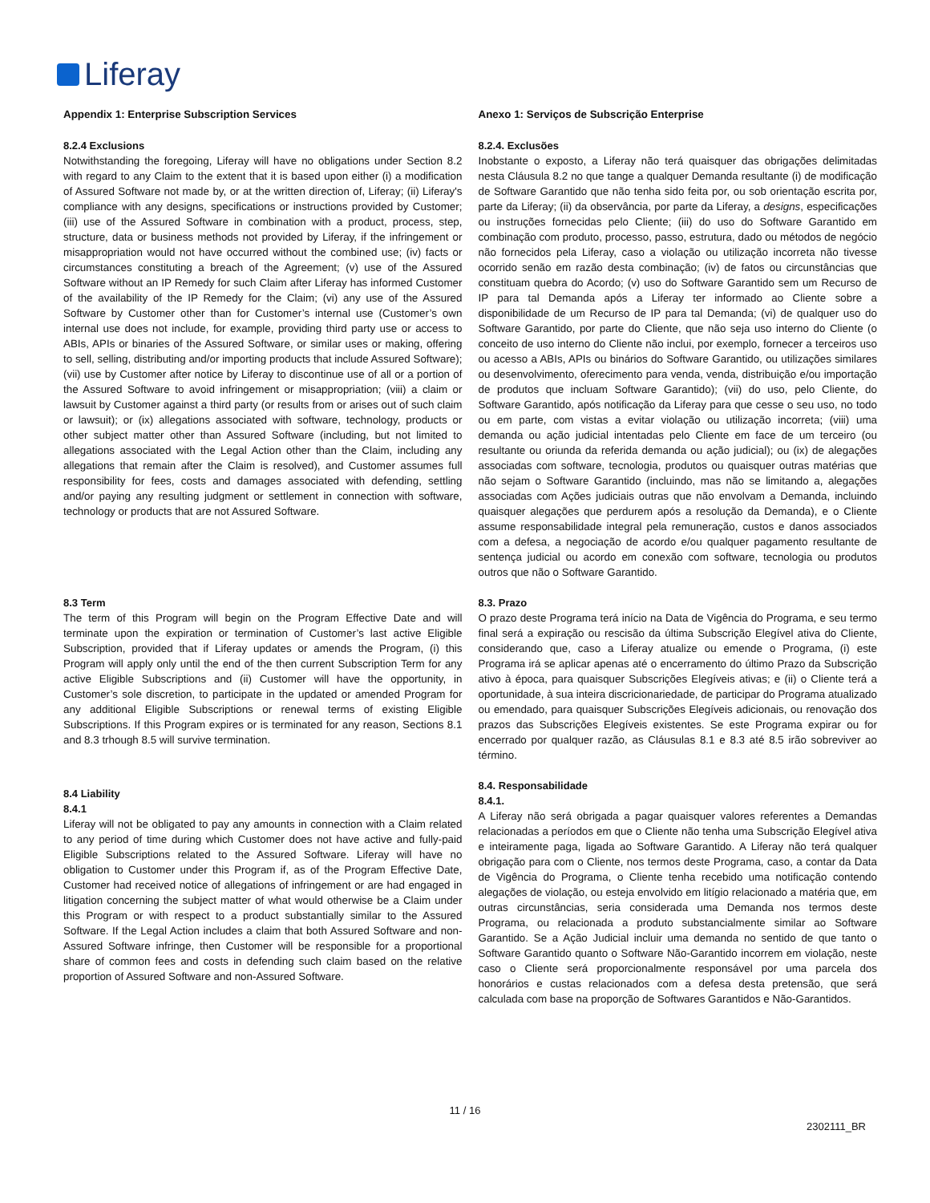Liferay
Appendix 1: Enterprise Subscription Services
8.2.4 Exclusions
Notwithstanding the foregoing, Liferay will have no obligations under Section 8.2 with regard to any Claim to the extent that it is based upon either (i) a modification of Assured Software not made by, or at the written direction of, Liferay; (ii) Liferay's compliance with any designs, specifications or instructions provided by Customer; (iii) use of the Assured Software in combination with a product, process, step, structure, data or business methods not provided by Liferay, if the infringement or misappropriation would not have occurred without the combined use; (iv) facts or circumstances constituting a breach of the Agreement; (v) use of the Assured Software without an IP Remedy for such Claim after Liferay has informed Customer of the availability of the IP Remedy for the Claim; (vi) any use of the Assured Software by Customer other than for Customer’s internal use (Customer’s own internal use does not include, for example, providing third party use or access to ABIs, APIs or binaries of the Assured Software, or similar uses or making, offering to sell, selling, distributing and/or importing products that include Assured Software); (vii) use by Customer after notice by Liferay to discontinue use of all or a portion of the Assured Software to avoid infringement or misappropriation; (viii) a claim or lawsuit by Customer against a third party (or results from or arises out of such claim or lawsuit); or (ix) allegations associated with software, technology, products or other subject matter other than Assured Software (including, but not limited to allegations associated with the Legal Action other than the Claim, including any allegations that remain after the Claim is resolved), and Customer assumes full responsibility for fees, costs and damages associated with defending, settling and/or paying any resulting judgment or settlement in connection with software, technology or products that are not Assured Software.
8.3 Term
The term of this Program will begin on the Program Effective Date and will terminate upon the expiration or termination of Customer’s last active Eligible Subscription, provided that if Liferay updates or amends the Program, (i) this Program will apply only until the end of the then current Subscription Term for any active Eligible Subscriptions and (ii) Customer will have the opportunity, in Customer’s sole discretion, to participate in the updated or amended Program for any additional Eligible Subscriptions or renewal terms of existing Eligible Subscriptions. If this Program expires or is terminated for any reason, Sections 8.1 and 8.3 trhough 8.5 will survive termination.
8.4 Liability
8.4.1
Liferay will not be obligated to pay any amounts in connection with a Claim related to any period of time during which Customer does not have active and fully-paid Eligible Subscriptions related to the Assured Software. Liferay will have no obligation to Customer under this Program if, as of the Program Effective Date, Customer had received notice of allegations of infringement or are had engaged in litigation concerning the subject matter of what would otherwise be a Claim under this Program or with respect to a product substantially similar to the Assured Software. If the Legal Action includes a claim that both Assured Software and non-Assured Software infringe, then Customer will be responsible for a proportional share of common fees and costs in defending such claim based on the relative proportion of Assured Software and non-Assured Software.
Anexo 1: Serviços de Subscrição Enterprise
8.2.4. Exclusões
Inobstante o exposto, a Liferay não terá quaisquer das obrigações delimitadas nesta Cláusula 8.2 no que tange a qualquer Demanda resultante (i) de modificação de Software Garantido que não tenha sido feita por, ou sob orientação escrita por, parte da Liferay; (ii) da observância, por parte da Liferay, a designs, especificações ou instruções fornecidas pelo Cliente; (iii) do uso do Software Garantido em combinação com produto, processo, passo, estrutura, dado ou métodos de negócio não fornecidos pela Liferay, caso a violação ou utilização incorreta não tivesse ocorrido senão em razão desta combinação; (iv) de fatos ou circunstâncias que constituam quebra do Acordo; (v) uso do Software Garantido sem um Recurso de IP para tal Demanda após a Liferay ter informado ao Cliente sobre a disponibilidade de um Recurso de IP para tal Demanda; (vi) de qualquer uso do Software Garantido, por parte do Cliente, que não seja uso interno do Cliente (o conceito de uso interno do Cliente não inclui, por exemplo, fornecer a terceiros uso ou acesso a ABIs, APIs ou binários do Software Garantido, ou utilizações similares ou desenvolvimento, oferecimento para venda, venda, distribuição e/ou importação de produtos que incluam Software Garantido); (vii) do uso, pelo Cliente, do Software Garantido, após notificação da Liferay para que cesse o seu uso, no todo ou em parte, com vistas a evitar violação ou utilização incorreta; (viii) uma demanda ou ação judicial intentadas pelo Cliente em face de um terceiro (ou resultante ou oriunda da referida demanda ou ação judicial); ou (ix) de alegações associadas com software, tecnologia, produtos ou quaisquer outras matérias que não sejam o Software Garantido (incluindo, mas não se limitando a, alegações associadas com Ações judiciais outras que não envolvam a Demanda, incluindo quaisquer alegações que perdurem após a resolução da Demanda), e o Cliente assume responsabilidade integral pela remuneração, custos e danos associados com a defesa, a negociação de acordo e/ou qualquer pagamento resultante de sentença judicial ou acordo em conexão com software, tecnologia ou produtos outros que não o Software Garantido.
8.3. Prazo
O prazo deste Programa terá início na Data de Vigência do Programa, e seu termo final será a expiração ou rescisão da última Subscrição Elegível ativa do Cliente, considerando que, caso a Liferay atualize ou emende o Programa, (i) este Programa irá se aplicar apenas até o encerramento do último Prazo da Subscrição ativo à época, para quaisquer Subscrições Elegíveis ativas; e (ii) o Cliente terá a oportunidade, à sua inteira discricionariedade, de participar do Programa atualizado ou emendado, para quaisquer Subscrições Elegíveis adicionais, ou renovação dos prazos das Subscrições Elegíveis existentes. Se este Programa expirar ou for encerrado por qualquer razão, as Cláusulas 8.1 e 8.3 até 8.5 irão sobreviver ao término.
8.4. Responsabilidade
8.4.1.
A Liferay não será obrigada a pagar quaisquer valores referentes a Demandas relacionadas a períodos em que o Cliente não tenha uma Subscrição Elegível ativa e inteiramente paga, ligada ao Software Garantido. A Liferay não terá qualquer obrigação para com o Cliente, nos termos deste Programa, caso, a contar da Data de Vigência do Programa, o Cliente tenha recebido uma notificação contendo alegações de violação, ou esteja envolvido em litígio relacionado a matéria que, em outras circunstâncias, seria considerada uma Demanda nos termos deste Programa, ou relacionada a produto substancialmente similar ao Software Garantido. Se a Ação Judicial incluir uma demanda no sentido de que tanto o Software Garantido quanto o Software Não-Garantido incorrem em violação, neste caso o Cliente será proporcionalmente responsável por uma parcela dos honorários e custas relacionados com a defesa desta pretensão, que será calculada com base na proporção de Softwares Garantidos e Não-Garantidos.
11 / 16
2302111_BR